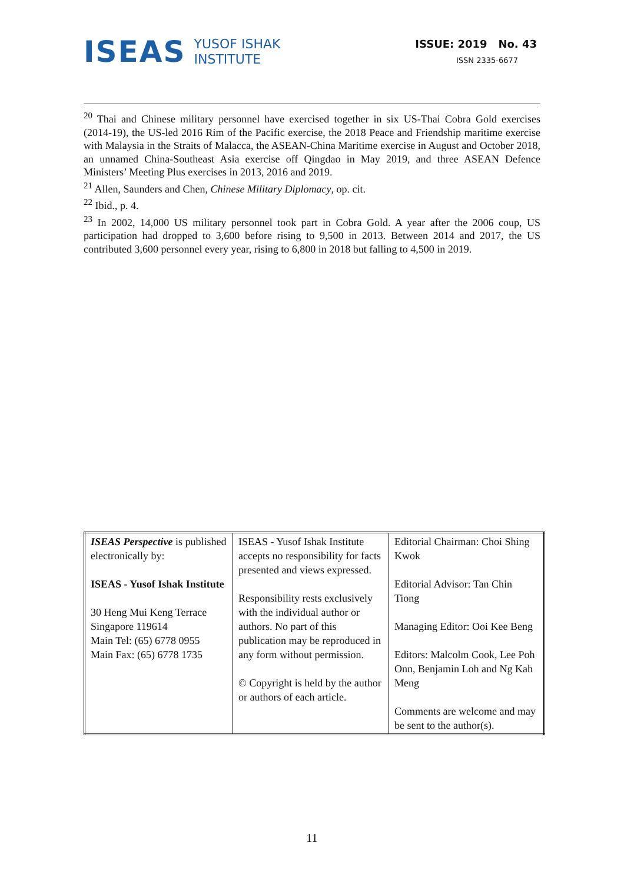ISEAS
YUSOF ISHAK
INSTITUTE
ISSUE: 2019 No. 43
ISSN 2335-6677
<sup>20</sup> Thai and Chinese military personnel have exercised together in six US-Thai Cobra Gold exercises (2014-19), the US-led 2016 Rim of the Pacific exercise, the 2018 Peace and Friendship maritime exercise with Malaysia in the Straits of Malacca, the ASEAN-China Maritime exercise in August and October 2018, an unnamed China-Southeast Asia exercise off Qingdao in May 2019, and three ASEAN Defence Ministers’ Meeting Plus exercises in 2013, 2016 and 2019.
<sup>21</sup> Allen, Saunders and Chen, Chinese Military Diplomacy, op. cit.
<sup>22</sup> Ibid., p. 4.
<sup>23</sup> In 2002, 14,000 US military personnel took part in Cobra Gold. A year after the 2006 coup, US participation had dropped to 3,600 before rising to 9,500 in 2013. Between 2014 and 2017, the US contributed 3,600 personnel every year, rising to 6,800 in 2018 but falling to 4,500 in 2019.
| ISEAS Perspective is published electronically by: ISEAS - Yusof Ishak Institute 30 Heng Mui Keng Terrace Singapore 119614 Main Tel: (65) 6778 0955 Main Fax: (65) 6778 1735 | ISEAS - Yusof Ishak Institute accepts no responsibility for facts presented and views expressed. Responsibility rests exclusively with the individual author or authors. No part of this publication may be reproduced in any form without permission. © Copyright is held by the author or authors of each article. | Editorial Chairman: Choi Shing Kwok Editorial Advisor: Tan Chin Tiong Managing Editor: Ooi Kee Beng Editors: Malcolm Cook, Lee Poh Onn, Benjamin Loh and Ng Kah Meng Comments are welcome and may be sent to the author(s). |
11